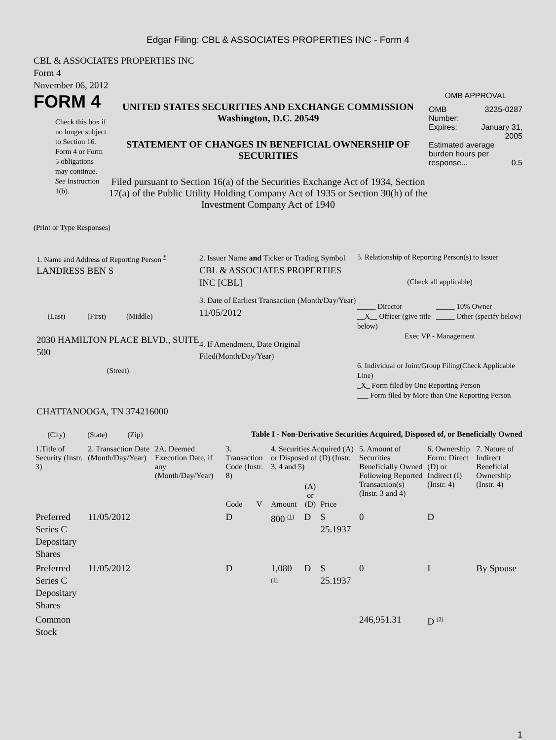Edgar Filing: CBL & ASSOCIATES PROPERTIES INC - Form 4
CBL & ASSOCIATES PROPERTIES INC
Form 4
November 06, 2012
FORM 4
Check this box if no longer subject to Section 16. Form 4 or Form 5 obligations may continue. See Instruction 1(b).
UNITED STATES SECURITIES AND EXCHANGE COMMISSION
Washington, D.C. 20549
STATEMENT OF CHANGES IN BENEFICIAL OWNERSHIP OF SECURITIES
Filed pursuant to Section 16(a) of the Securities Exchange Act of 1934, Section 17(a) of the Public Utility Holding Company Act of 1935 or Section 30(h) of the Investment Company Act of 1940
OMB APPROVAL
OMB
Number: 3235-0287
Expires: January 31,
2005
Estimated average burden hours per response... 0.5
(Print or Type Responses)
1. Name and Address of Reporting Person *
LANDRESS BEN S
(Last) (First) (Middle)
2030 HAMILTON PLACE BLVD., SUITE 500
(Street)
CHATTANOOGA, TN 374216000
(City) (State) (Zip)
2. Issuer Name and Ticker or Trading Symbol
CBL & ASSOCIATES PROPERTIES INC [CBL]
3. Date of Earliest Transaction (Month/Day/Year)
11/05/2012
4. If Amendment, Date Original Filed(Month/Day/Year)
5. Relationship of Reporting Person(s) to Issuer
(Check all applicable)
_____ Director
__X__ Officer (give title below)
_____ 10% Owner
_____ Other (specify below)
Exec VP - Management
6. Individual or Joint/Group Filing(Check Applicable Line)
_X_ Form filed by One Reporting Person
___ Form filed by More than One Reporting Person
Table I - Non-Derivative Securities Acquired, Disposed of, or Beneficially Owned
| 1.Title of Security (Instr. 3) | 2. Transaction Date (Month/Day/Year) | 2A. Deemed Execution Date, if any (Month/Day/Year) | 3. Transaction Code (Instr. 8) | | 4. Securities Acquired (A) or Disposed of (D) (Instr. 3, 4 and 5) | | | 5. Amount of Securities Beneficially Owned Following Reported Transaction(s) (Instr. 3 and 4) | 6. Ownership Form: Direct (D) or Indirect (I) (Instr. 4) | 7. Nature of Indirect Beneficial Ownership (Instr. 4) |
| --- | --- | --- | --- | --- | --- | --- | --- | --- | --- | --- |
| | | | Code | V | Amount | (A) or (D) | Price | | | |
| Preferred Series C Depositary Shares | 11/05/2012 | | D | | 800 (1) | D | $ 25.1937 | 0 | D | |
| Preferred Series C Depositary Shares | 11/05/2012 | | D | | 1,080 (1) | D | $ 25.1937 | 0 | I | By Spouse |
| Common Stock | | | | | | | | 246,951.31 | D (2) | |
1